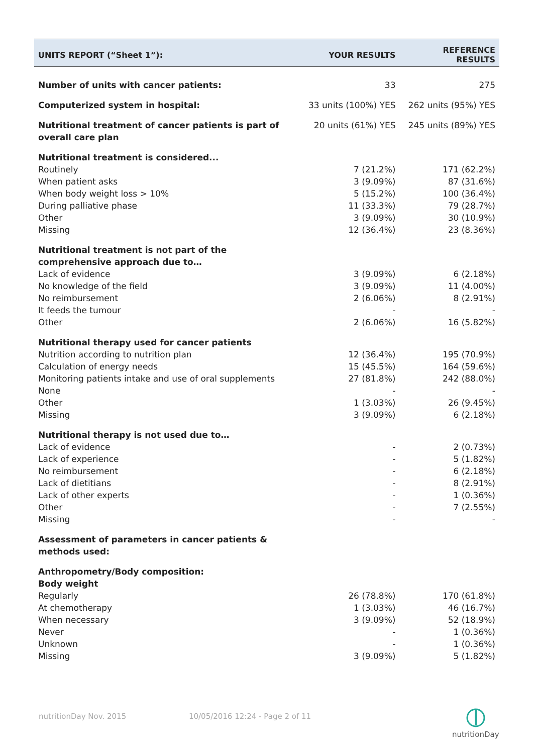| UNITS REPORT (“Sheet 1”): | YOUR RESULTS | REFERENCE RESULTS |
| --- | --- | --- |
| Number of units with cancer patients: | 33 | 275 |
| Computerized system in hospital: | 33 units (100%) YES | 262 units (95%) YES |
| Nutritional treatment of cancer patients is part of overall care plan | 20 units (61%) YES | 245 units (89%) YES |
| Nutritional treatment is considered... | | |
| Routinely | 7 (21.2%) | 171 (62.2%) |
| When patient asks | 3 (9.09%) | 87 (31.6%) |
| When body weight loss > 10% | 5 (15.2%) | 100 (36.4%) |
| During palliative phase | 11 (33.3%) | 79 (28.7%) |
| Other | 3 (9.09%) | 30 (10.9%) |
| Missing | 12 (36.4%) | 23 (8.36%) |
| Nutritional treatment is not part of the comprehensive approach due to… | | |
| Lack of evidence | 3 (9.09%) | 6 (2.18%) |
| No knowledge of the field | 3 (9.09%) | 11 (4.00%) |
| No reimbursement | 2 (6.06%) | 8 (2.91%) |
| It feeds the tumour | - | - |
| Other | 2 (6.06%) | 16 (5.82%) |
| Nutritional therapy used for cancer patients | | |
| Nutrition according to nutrition plan | 12 (36.4%) | 195 (70.9%) |
| Calculation of energy needs | 15 (45.5%) | 164 (59.6%) |
| Monitoring patients intake and use of oral supplements | 27 (81.8%) | 242 (88.0%) |
| None | - | - |
| Other | 1 (3.03%) | 26 (9.45%) |
| Missing | 3 (9.09%) | 6 (2.18%) |
| Nutritional therapy is not used due to… | | |
| Lack of evidence | - | 2 (0.73%) |
| Lack of experience | - | 5 (1.82%) |
| No reimbursement | - | 6 (2.18%) |
| Lack of dietitians | - | 8 (2.91%) |
| Lack of other experts | - | 1 (0.36%) |
| Other | - | 7 (2.55%) |
| Missing | - | - |
| Assessment of parameters in cancer patients & methods used: | | |
| Anthropometry/Body composition: Body weight | | |
| Regularly | 26 (78.8%) | 170 (61.8%) |
| At chemotherapy | 1 (3.03%) | 46 (16.7%) |
| When necessary | 3 (9.09%) | 52 (18.9%) |
| Never | - | 1 (0.36%) |
| Unknown | - | 1 (0.36%) |
| Missing | 3 (9.09%) | 5 (1.82%) |
nutritionDay Nov. 2015 10/05/2016 12:24 - Page 2 of 11
nutritionDay